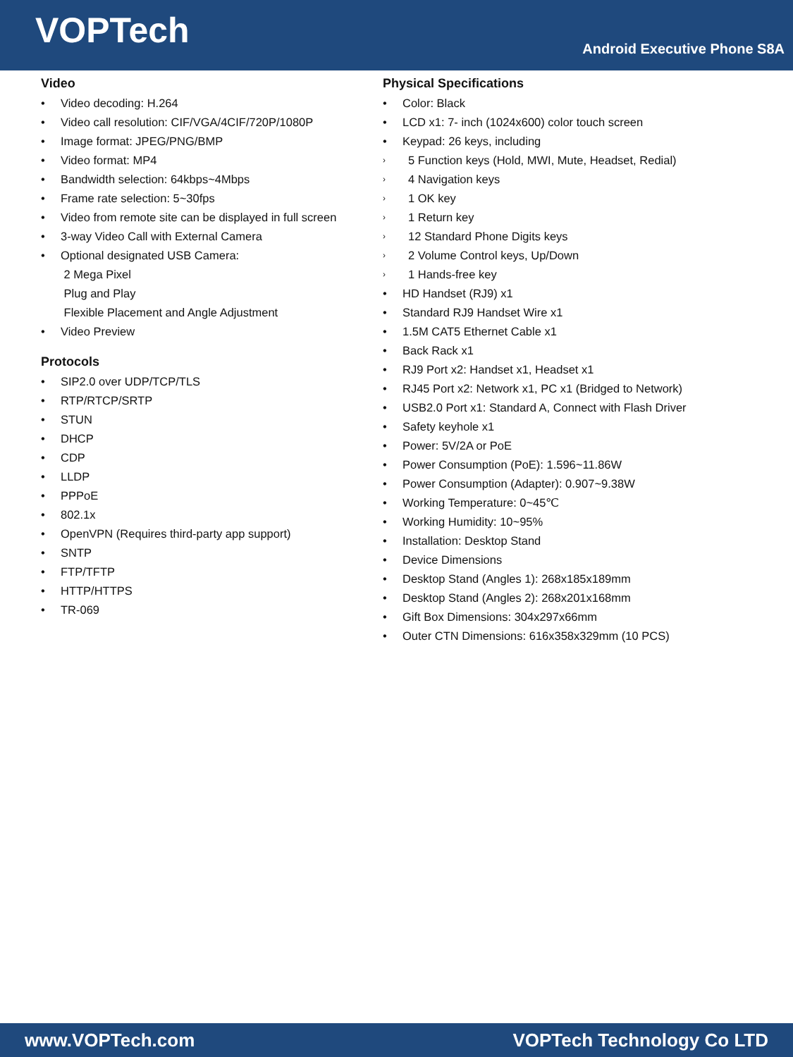VOPTech
Android Executive Phone S8A
Video
Video decoding: H.264
Video call resolution: CIF/VGA/4CIF/720P/1080P
Image format: JPEG/PNG/BMP
Video format: MP4
Bandwidth selection: 64kbps~4Mbps
Frame rate selection: 5~30fps
Video from remote site can be displayed in full screen
3-way Video Call with External Camera
Optional designated USB Camera:
2 Mega Pixel
Plug and Play
Flexible Placement and Angle Adjustment
Video Preview
Protocols
SIP2.0 over UDP/TCP/TLS
RTP/RTCP/SRTP
STUN
DHCP
CDP
LLDP
PPPoE
802.1x
OpenVPN (Requires third-party app support)
SNTP
FTP/TFTP
HTTP/HTTPS
TR-069
Physical Specifications
Color: Black
LCD x1: 7- inch (1024x600) color touch screen
Keypad: 26 keys, including
5 Function keys (Hold, MWI, Mute, Headset, Redial)
4 Navigation keys
1 OK key
1 Return key
12 Standard Phone Digits keys
2 Volume Control keys, Up/Down
1 Hands-free key
HD Handset (RJ9) x1
Standard RJ9 Handset Wire x1
1.5M CAT5 Ethernet Cable x1
Back Rack x1
RJ9 Port x2: Handset x1, Headset x1
RJ45 Port x2: Network x1, PC x1 (Bridged to Network)
USB2.0 Port x1: Standard A, Connect with Flash Driver
Safety keyhole x1
Power: 5V/2A or PoE
Power Consumption (PoE): 1.596~11.86W
Power Consumption (Adapter): 0.907~9.38W
Working Temperature: 0~45℃
Working Humidity: 10~95%
Installation: Desktop Stand
Device Dimensions
Desktop Stand (Angles 1): 268x185x189mm
Desktop Stand (Angles 2): 268x201x168mm
Gift Box Dimensions: 304x297x66mm
Outer CTN Dimensions: 616x358x329mm (10 PCS)
www.VOPTech.com VOPTech Technology Co LTD